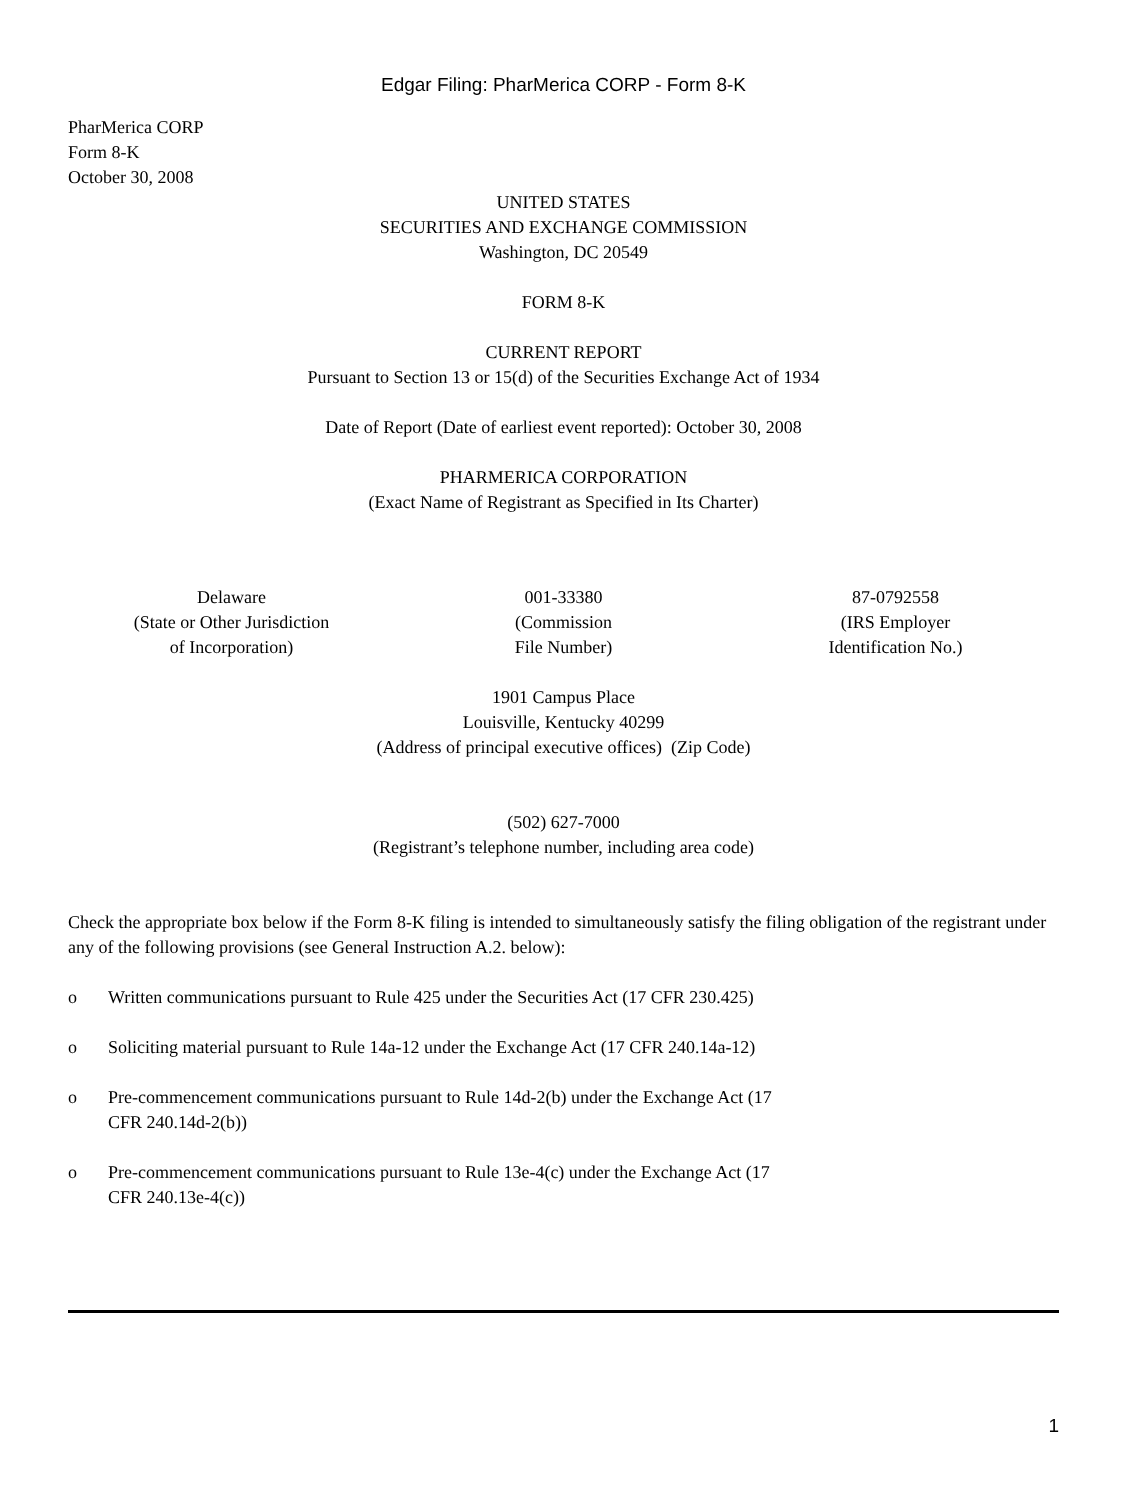Edgar Filing: PharMerica CORP - Form 8-K
PharMerica CORP
Form 8-K
October 30, 2008
UNITED STATES
SECURITIES AND EXCHANGE COMMISSION
Washington, DC 20549
FORM 8-K
CURRENT REPORT
Pursuant to Section 13 or 15(d) of the Securities Exchange Act of 1934
Date of Report (Date of earliest event reported): October 30, 2008
PHARMERICA CORPORATION
(Exact Name of Registrant as Specified in Its Charter)
Delaware
(State or Other Jurisdiction
of Incorporation)
001-33380
(Commission
File Number)
87-0792558
(IRS Employer
Identification No.)
1901 Campus Place
Louisville, Kentucky 40299
(Address of principal executive offices) (Zip Code)
(502) 627-7000
(Registrant’s telephone number, including area code)
Check the appropriate box below if the Form 8-K filing is intended to simultaneously satisfy the filing obligation of the registrant under any of the following provisions (see General Instruction A.2. below):
o Written communications pursuant to Rule 425 under the Securities Act (17 CFR 230.425)
o Soliciting material pursuant to Rule 14a-12 under the Exchange Act (17 CFR 240.14a-12)
o Pre-commencement communications pursuant to Rule 14d-2(b) under the Exchange Act (17 CFR 240.14d-2(b))
o Pre-commencement communications pursuant to Rule 13e-4(c) under the Exchange Act (17 CFR 240.13e-4(c))
1